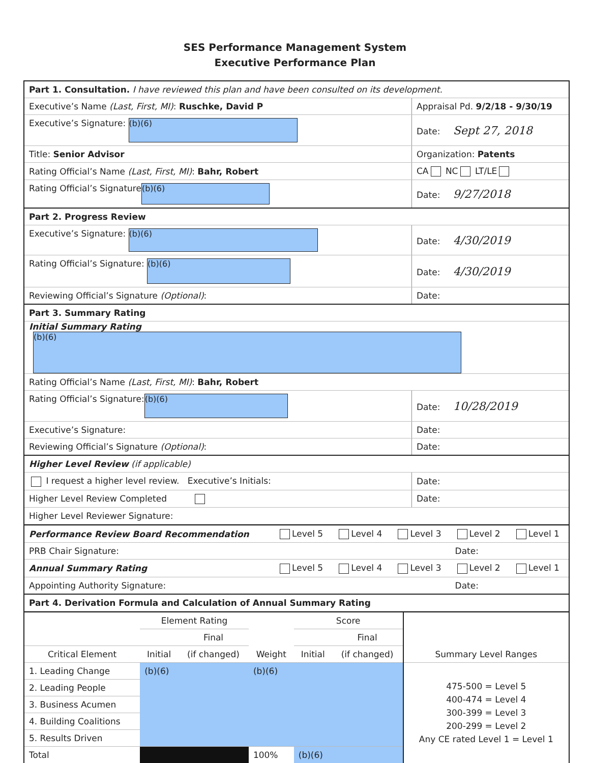SES Performance Management System
Executive Performance Plan
| Part 1. Consultation. I have reviewed this plan and have been consulted on its development. | |
| Executive’s Name (Last, First, MI) : Ruschke, David P | Appraisal Pd. 9/2/18 - 9/30/19 |
| Executive’s Signature: (b)(6) | Date: Sept 27, 2018 |
| Title: Senior Advisor | Organization: Patents |
| Rating Official’s Name (Last, First, MI) : Bahr, Robert | CA NC LT/LE |
| Rating Official’s Signature (b)(6) | Date: 9/27/2018 |
| Part 2. Progress Review | |
| Executive’s Signature: (b)(6) | Date: 4/30/2019 |
| Rating Official’s Signature: (b)(6) | Date: 4/30/2019 |
| Reviewing Official’s Signature (Optional) : | Date: |
| Part 3. Summary Rating | |
| Initial Summary Rating (b)(6) | |
| Rating Official’s Name (Last, First, MI) : Bahr, Robert | |
| Rating Official’s Signature: (b)(6) | Date: 10/28/2019 |
| Executive’s Signature: | Date: |
| Reviewing Official’s Signature (Optional) : | Date: |
| Higher Level Review (if applicable) | |
| I request a higher level review. Executive’s Initials: | Date: |
| Higher Level Review Completed | Date: |
| Higher Level Reviewer Signature: | |
| Performance Review Board Recommendation | Level 5 | Level 4 | Level 3 | Level 2 | Level 1 |
| PRB Chair Signature: | | | | Date: | |
| Annual Summary Rating | Level 5 | Level 4 | Level 3 | Level 2 | Level 1 |
| Appointing Authority Signature: | | | | Date: | |
| Part 4. Derivation Formula and Calculation of Annual Summary Rating | | | | | |
| | Element Rating | | Weight | Score | | Summary Level Ranges |
| --- | --- | --- | --- | --- | --- | --- |
| | | Final | | | Final | |
| Critical Element | Initial | (if changed) | | Initial | (if changed) | |
| 1. Leading Change | (b)(6) | | (b)(6) | | | 475-500 = Level 5 400-474 = Level 4 300-399 = Level 3 200-299 = Level 2 Any CE rated Level 1 = Level 1 |
| 2. Leading People | | | | | | |
| 3. Business Acumen | | | | | | |
| 4. Building Coalitions | | | | | | |
| 5. Results Driven | | | | | | |
| Total | | | 100% | (b)(6) | | |